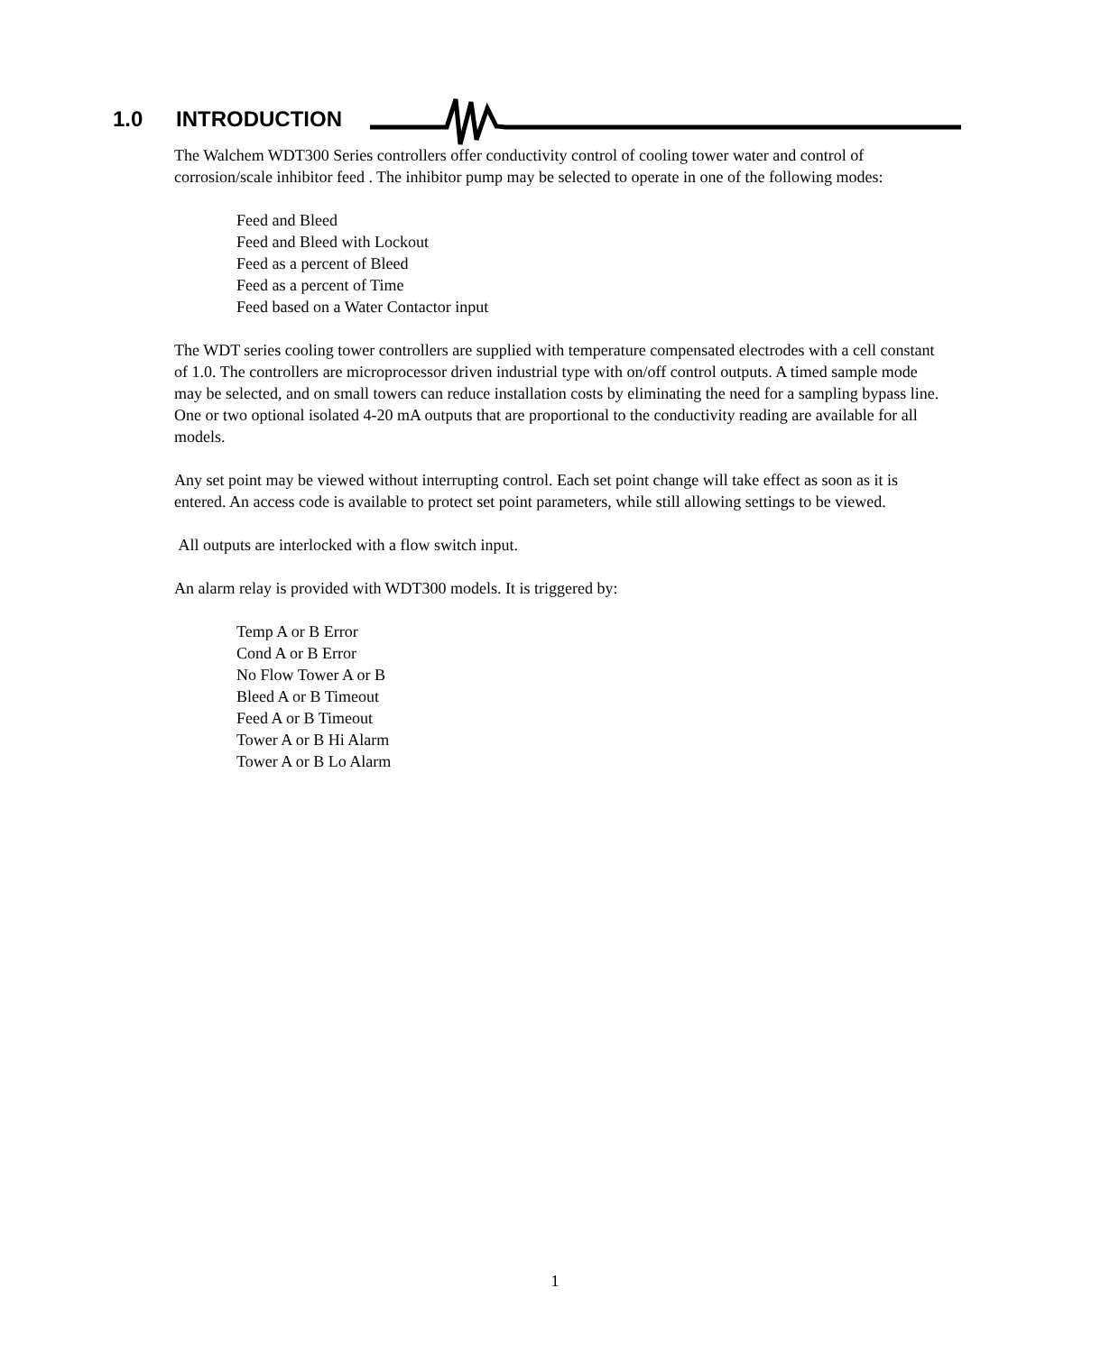1.0 INTRODUCTION
The Walchem WDT300 Series controllers offer conductivity control of cooling tower water and control of corrosion/scale inhibitor feed . The inhibitor pump may be selected to operate in one of the following modes:
Feed and Bleed
Feed and Bleed with Lockout
Feed as a percent of Bleed
Feed as a percent of Time
Feed based on a Water Contactor input
The WDT series cooling tower controllers are supplied with temperature compensated electrodes with a cell constant of 1.0. The controllers are microprocessor driven industrial type with on/off control outputs. A timed sample mode may be selected, and on small towers can reduce installation costs by eliminating the need for a sampling bypass line. One or two optional isolated 4-20 mA outputs that are proportional to the conductivity reading are available for all models.
Any set point may be viewed without interrupting control. Each set point change will take effect as soon as it is entered. An access code is available to protect set point parameters, while still allowing settings to be viewed.
All outputs are interlocked with a flow switch input.
An alarm relay is provided with WDT300 models. It is triggered by:
Temp A or B Error
Cond A or B Error
No Flow Tower A or B
Bleed A or B Timeout
Feed A or B Timeout
Tower A or B Hi Alarm
Tower A or B Lo Alarm
1